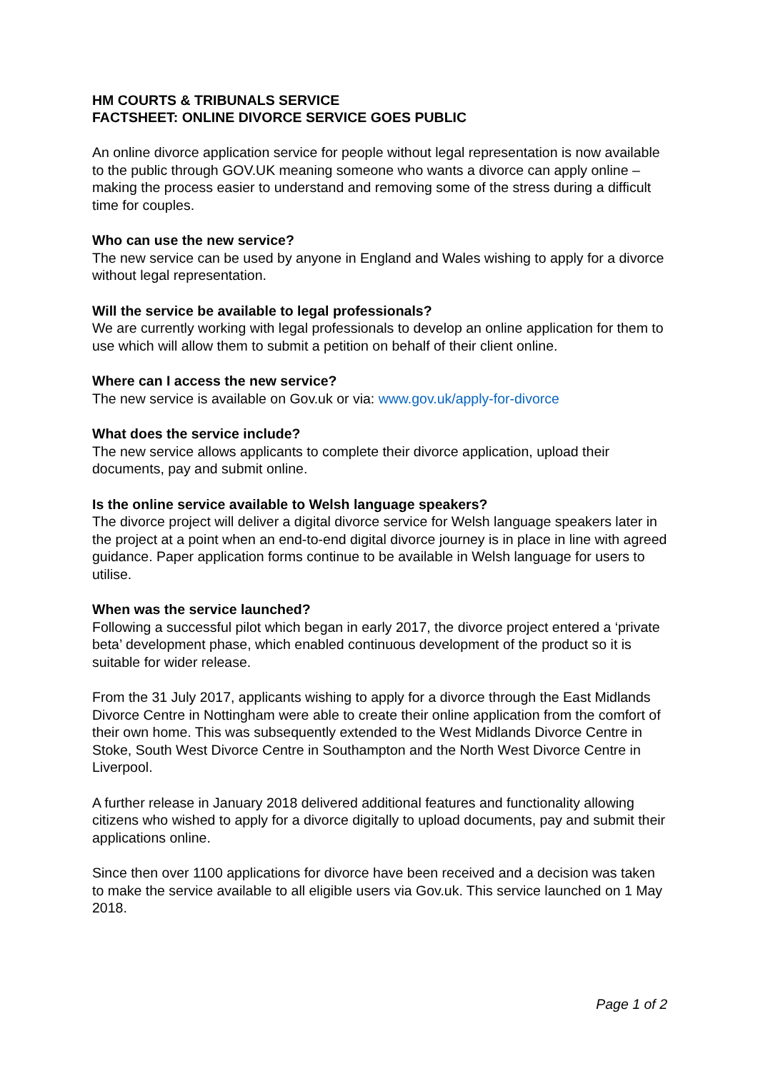HM COURTS & TRIBUNALS SERVICE
FACTSHEET: ONLINE DIVORCE SERVICE GOES PUBLIC
An online divorce application service for people without legal representation is now available to the public through GOV.UK meaning someone who wants a divorce can apply online – making the process easier to understand and removing some of the stress during a difficult time for couples.
Who can use the new service?
The new service can be used by anyone in England and Wales wishing to apply for a divorce without legal representation.
Will the service be available to legal professionals?
We are currently working with legal professionals to develop an online application for them to use which will allow them to submit a petition on behalf of their client online.
Where can I access the new service?
The new service is available on Gov.uk or via: www.gov.uk/apply-for-divorce
What does the service include?
The new service allows applicants to complete their divorce application, upload their documents, pay and submit online.
Is the online service available to Welsh language speakers?
The divorce project will deliver a digital divorce service for Welsh language speakers later in the project at a point when an end-to-end digital divorce journey is in place in line with agreed guidance. Paper application forms continue to be available in Welsh language for users to utilise.
When was the service launched?
Following a successful pilot which began in early 2017, the divorce project entered a ‘private beta’ development phase, which enabled continuous development of the product so it is suitable for wider release.
From the 31 July 2017, applicants wishing to apply for a divorce through the East Midlands Divorce Centre in Nottingham were able to create their online application from the comfort of their own home. This was subsequently extended to the West Midlands Divorce Centre in Stoke, South West Divorce Centre in Southampton and the North West Divorce Centre in Liverpool.
A further release in January 2018 delivered additional features and functionality allowing citizens who wished to apply for a divorce digitally to upload documents, pay and submit their applications online.
Since then over 1100 applications for divorce have been received and a decision was taken to make the service available to all eligible users via Gov.uk. This service launched on 1 May 2018.
Page 1 of 2